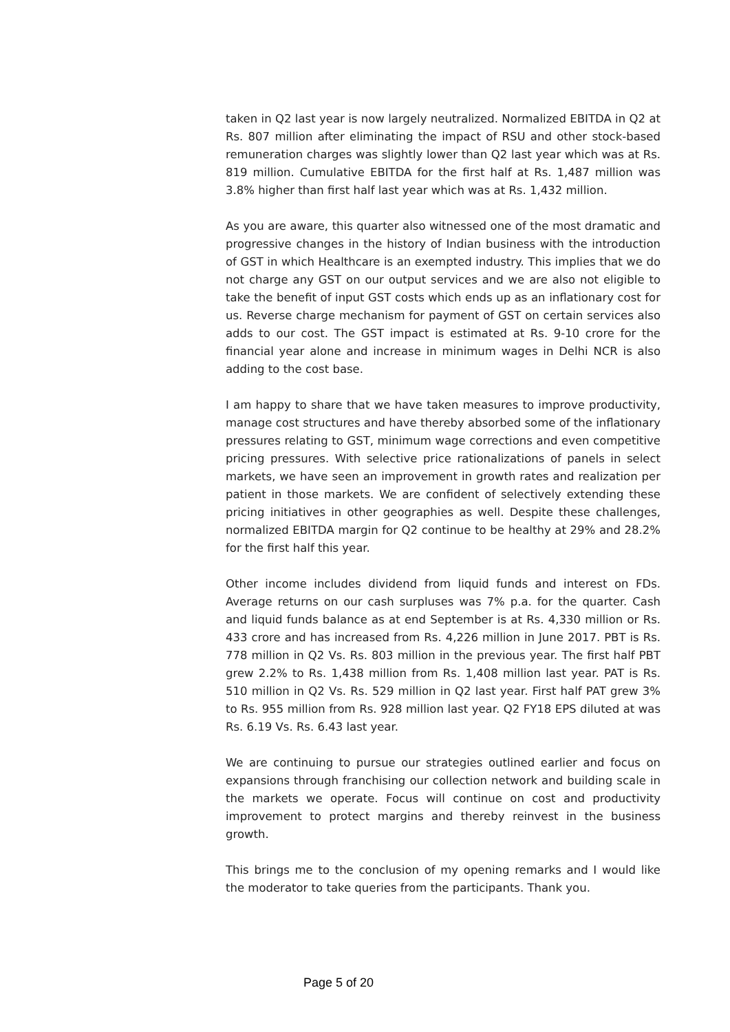taken in Q2 last year is now largely neutralized. Normalized EBITDA in Q2 at Rs. 807 million after eliminating the impact of RSU and other stock-based remuneration charges was slightly lower than Q2 last year which was at Rs. 819 million. Cumulative EBITDA for the first half at Rs. 1,487 million was 3.8% higher than first half last year which was at Rs. 1,432 million.
As you are aware, this quarter also witnessed one of the most dramatic and progressive changes in the history of Indian business with the introduction of GST in which Healthcare is an exempted industry. This implies that we do not charge any GST on our output services and we are also not eligible to take the benefit of input GST costs which ends up as an inflationary cost for us. Reverse charge mechanism for payment of GST on certain services also adds to our cost. The GST impact is estimated at Rs. 9-10 crore for the financial year alone and increase in minimum wages in Delhi NCR is also adding to the cost base.
I am happy to share that we have taken measures to improve productivity, manage cost structures and have thereby absorbed some of the inflationary pressures relating to GST, minimum wage corrections and even competitive pricing pressures. With selective price rationalizations of panels in select markets, we have seen an improvement in growth rates and realization per patient in those markets. We are confident of selectively extending these pricing initiatives in other geographies as well. Despite these challenges, normalized EBITDA margin for Q2 continue to be healthy at 29% and 28.2% for the first half this year.
Other income includes dividend from liquid funds and interest on FDs. Average returns on our cash surpluses was 7% p.a. for the quarter. Cash and liquid funds balance as at end September is at Rs. 4,330 million or Rs. 433 crore and has increased from Rs. 4,226 million in June 2017. PBT is Rs. 778 million in Q2 Vs. Rs. 803 million in the previous year. The first half PBT grew 2.2% to Rs. 1,438 million from Rs. 1,408 million last year. PAT is Rs. 510 million in Q2 Vs. Rs. 529 million in Q2 last year. First half PAT grew 3% to Rs. 955 million from Rs. 928 million last year. Q2 FY18 EPS diluted at was Rs. 6.19 Vs. Rs. 6.43 last year.
We are continuing to pursue our strategies outlined earlier and focus on expansions through franchising our collection network and building scale in the markets we operate. Focus will continue on cost and productivity improvement to protect margins and thereby reinvest in the business growth.
This brings me to the conclusion of my opening remarks and I would like the moderator to take queries from the participants. Thank you.
Page 5 of 20